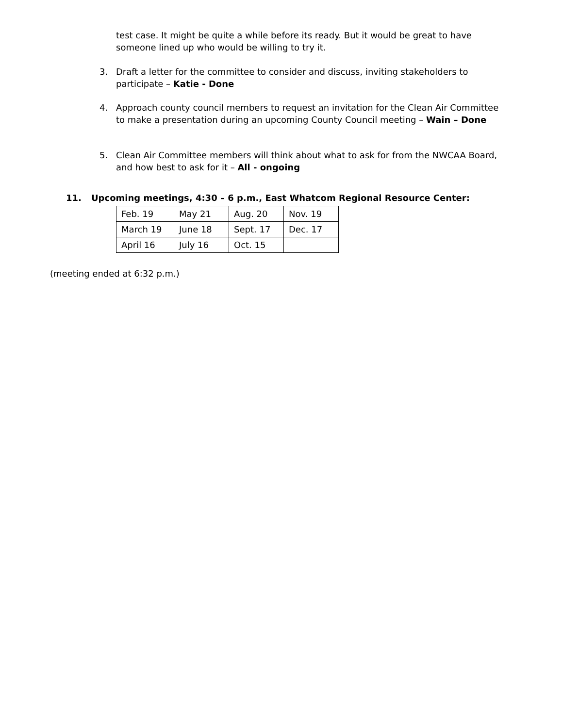test case. It might be quite a while before its ready. But it would be great to have someone lined up who would be willing to try it.
3. Draft a letter for the committee to consider and discuss, inviting stakeholders to participate – Katie - Done
4. Approach county council members to request an invitation for the Clean Air Committee to make a presentation during an upcoming County Council meeting – Wain – Done
5. Clean Air Committee members will think about what to ask for from the NWCAA Board, and how best to ask for it – All - ongoing
11. Upcoming meetings, 4:30 – 6 p.m., East Whatcom Regional Resource Center:
| Feb. 19 | May 21 | Aug. 20 | Nov. 19 |
| March 19 | June 18 | Sept. 17 | Dec. 17 |
| April 16 | July 16 | Oct. 15 | |
(meeting ended at 6:32 p.m.)